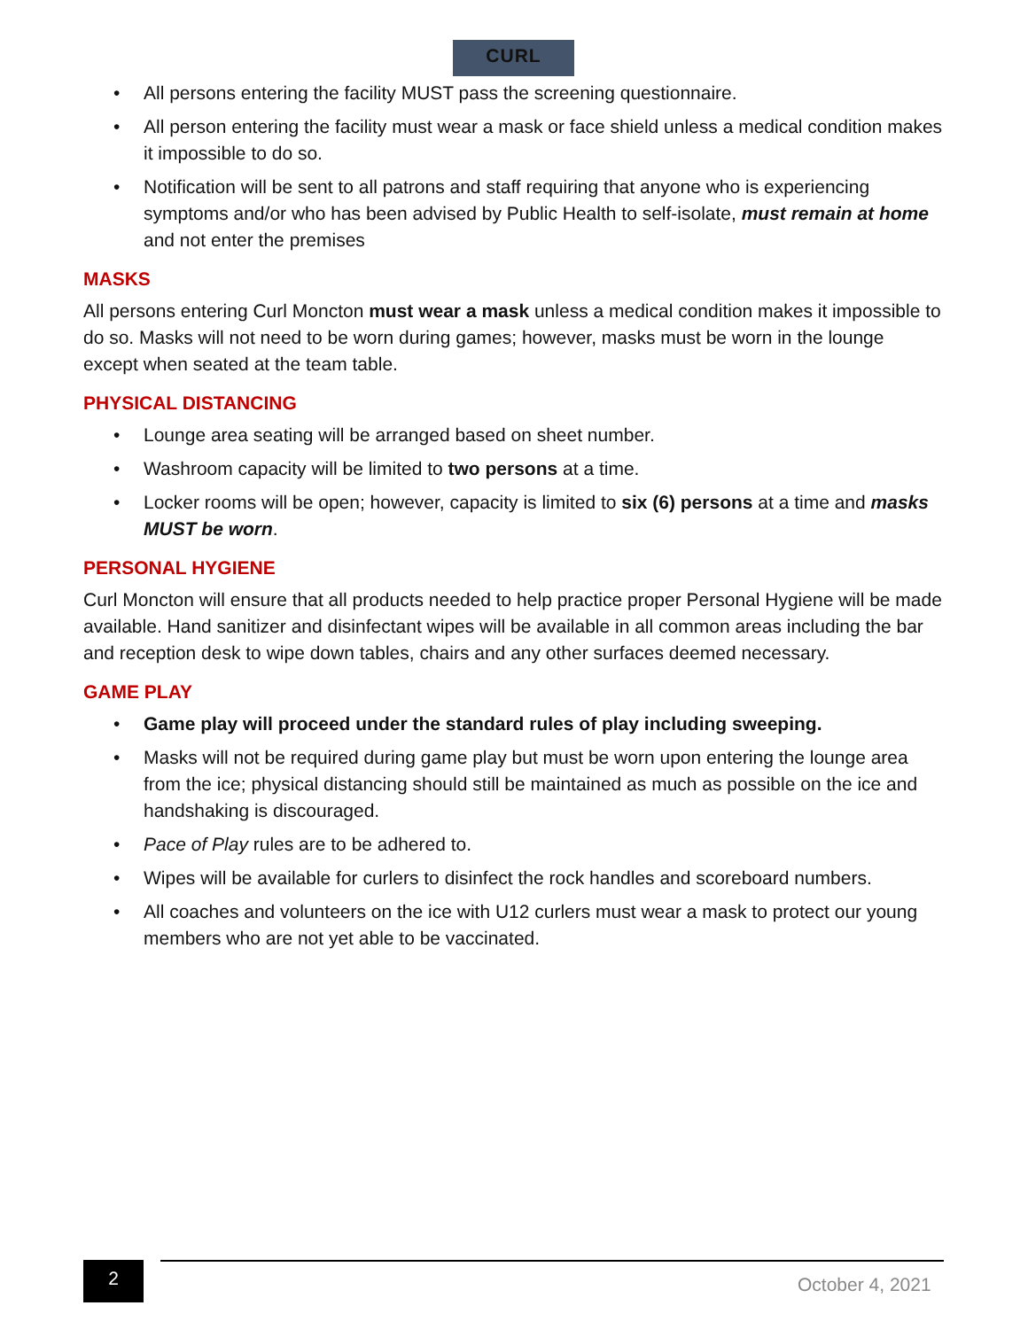CURL
• All persons entering the facility MUST pass the screening questionnaire.
• All person entering the facility must wear a mask or face shield unless a medical condition makes it impossible to do so.
• Notification will be sent to all patrons and staff requiring that anyone who is experiencing symptoms and/or who has been advised by Public Health to self-isolate, must remain at home and not enter the premises
MASKS
All persons entering Curl Moncton must wear a mask unless a medical condition makes it impossible to do so. Masks will not need to be worn during games; however, masks must be worn in the lounge except when seated at the team table.
PHYSICAL DISTANCING
• Lounge area seating will be arranged based on sheet number.
• Washroom capacity will be limited to two persons at a time.
• Locker rooms will be open; however, capacity is limited to six (6) persons at a time and masks MUST be worn.
PERSONAL HYGIENE
Curl Moncton will ensure that all products needed to help practice proper Personal Hygiene will be made available. Hand sanitizer and disinfectant wipes will be available in all common areas including the bar and reception desk to wipe down tables, chairs and any other surfaces deemed necessary.
GAME PLAY
• Game play will proceed under the standard rules of play including sweeping.
• Masks will not be required during game play but must be worn upon entering the lounge area from the ice; physical distancing should still be maintained as much as possible on the ice and handshaking is discouraged.
• Pace of Play rules are to be adhered to.
• Wipes will be available for curlers to disinfect the rock handles and scoreboard numbers.
• All coaches and volunteers on the ice with U12 curlers must wear a mask to protect our young members who are not yet able to be vaccinated.
2
October 4, 2021